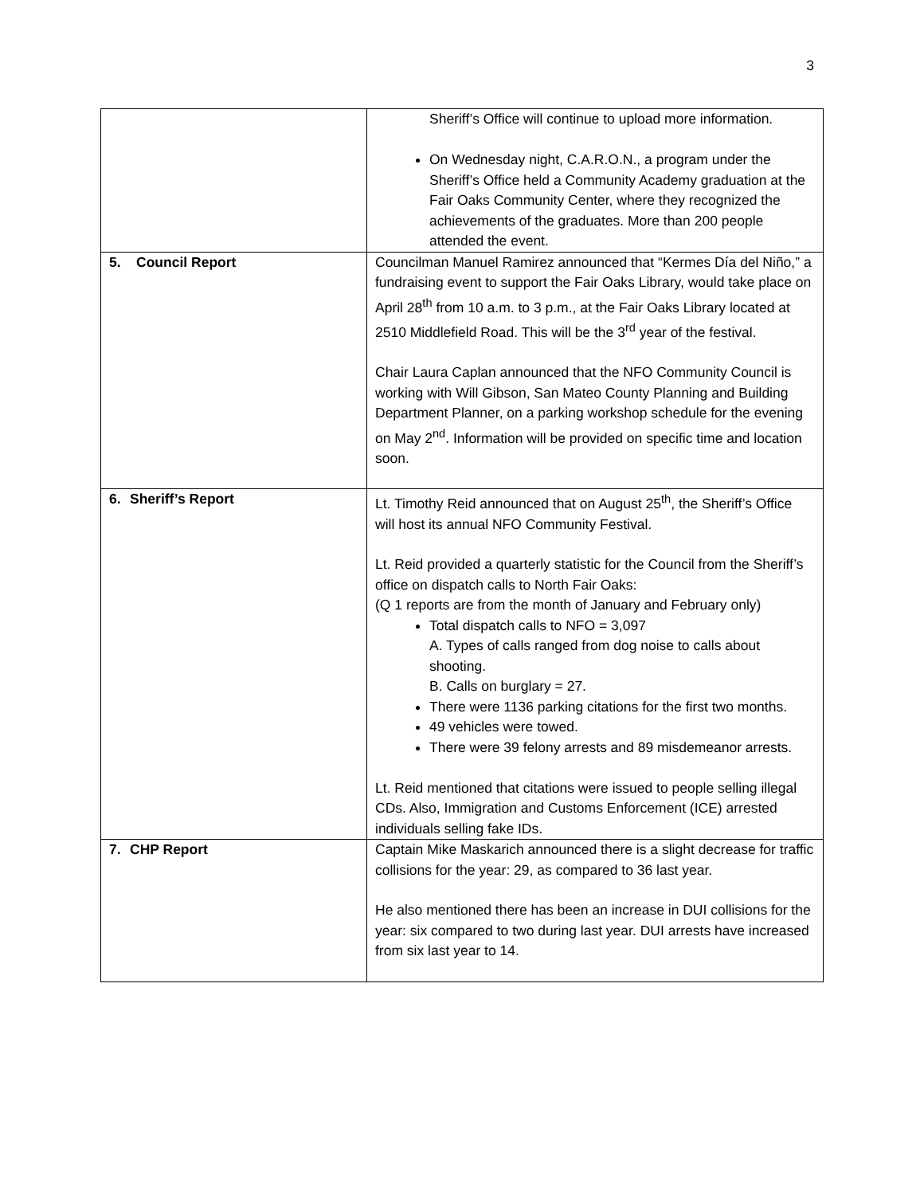3
| | Sheriff’s Office will continue to upload more information. On Wednesday night, C.A.R.O.N., a program under the Sheriff’s Office held a Community Academy graduation at the Fair Oaks Community Center, where they recognized the achievements of the graduates. More than 200 people attended the event. |
| 5. Council Report | Councilman Manuel Ramirez announced that “Kermes Día del Niño,” a fundraising event to support the Fair Oaks Library, would take place on April 28<sup>th</sup> from 10 a.m. to 3 p.m., at the Fair Oaks Library located at 2510 Middlefield Road. This will be the 3<sup>rd</sup> year of the festival. Chair Laura Caplan announced that the NFO Community Council is working with Will Gibson, San Mateo County Planning and Building Department Planner, on a parking workshop schedule for the evening on May 2<sup>nd</sup>. Information will be provided on specific time and location soon. |
| 6. Sheriff’s Report | Lt. Timothy Reid announced that on August 25<sup>th</sup>, the Sheriff’s Office will host its annual NFO Community Festival. Lt. Reid provided a quarterly statistic for the Council from the Sheriff’s office on dispatch calls to North Fair Oaks: (Q 1 reports are from the month of January and February only) Total dispatch calls to NFO = 3,097 A. Types of calls ranged from dog noise to calls about shooting. B. Calls on burglary = 27. There were 1136 parking citations for the first two months. 49 vehicles were towed. There were 39 felony arrests and 89 misdemeanor arrests. Lt. Reid mentioned that citations were issued to people selling illegal CDs. Also, Immigration and Customs Enforcement (ICE) arrested individuals selling fake IDs. |
| 7. CHP Report | Captain Mike Maskarich announced there is a slight decrease for traffic collisions for the year: 29, as compared to 36 last year. He also mentioned there has been an increase in DUI collisions for the year: six compared to two during last year. DUI arrests have increased from six last year to 14. |